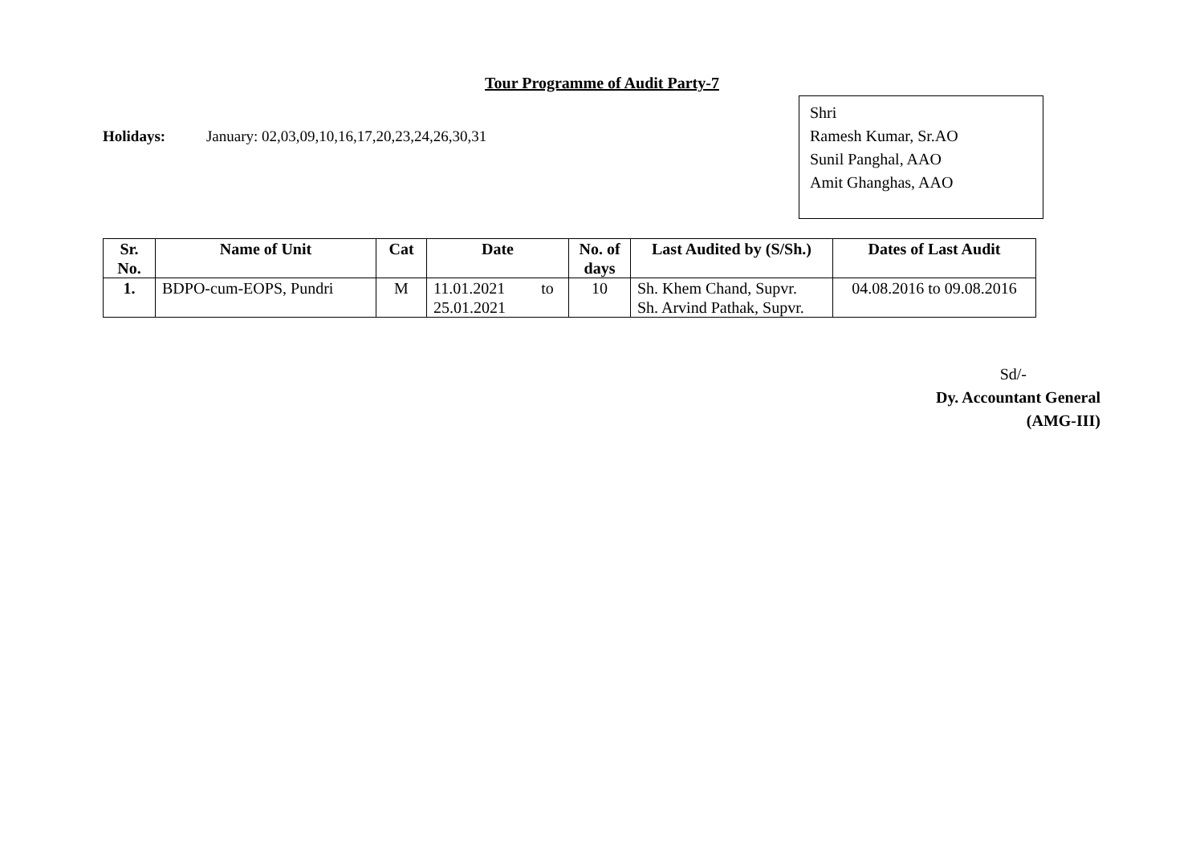Tour Programme of Audit Party-7
Holidays: January: 02,03,09,10,16,17,20,23,24,26,30,31
Shri
Ramesh Kumar, Sr.AO
Sunil Panghal, AAO
Amit Ghanghas, AAO
| Sr. No. | Name of Unit | Cat | Date | No. of days | Last Audited by (S/Sh.) | Dates of Last Audit |
| --- | --- | --- | --- | --- | --- | --- |
| 1. | BDPO-cum-EOPS, Pundri | M | 11.01.2021 to 25.01.2021 | 10 | Sh. Khem Chand, Supvr. Sh. Arvind Pathak, Supvr. | 04.08.2016 to 09.08.2016 |
Sd/-
Dy. Accountant General
(AMG-III)